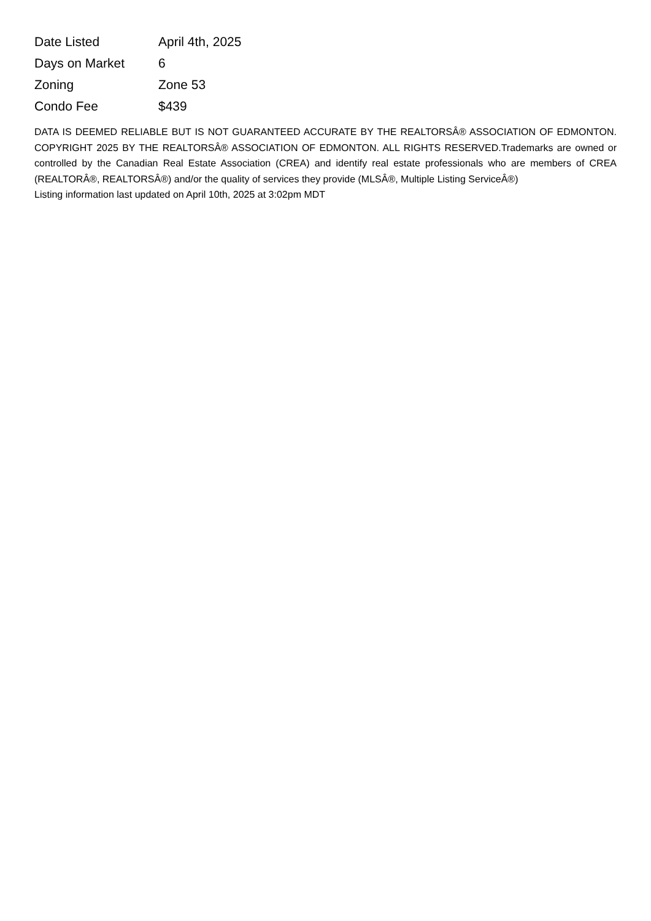| Date Listed | April 4th, 2025 |
| Days on Market | 6 |
| Zoning | Zone 53 |
| Condo Fee | $439 |
DATA IS DEEMED RELIABLE BUT IS NOT GUARANTEED ACCURATE BY THE REALTORSÂ® ASSOCIATION OF EDMONTON. COPYRIGHT 2025 BY THE REALTORSÂ® ASSOCIATION OF EDMONTON. ALL RIGHTS RESERVED.Trademarks are owned or controlled by the Canadian Real Estate Association (CREA) and identify real estate professionals who are members of CREA (REALTORÂ®, REALTORSÂ®) and/or the quality of services they provide (MLSÂ®, Multiple Listing ServiceÂ®)
Listing information last updated on April 10th, 2025 at 3:02pm MDT